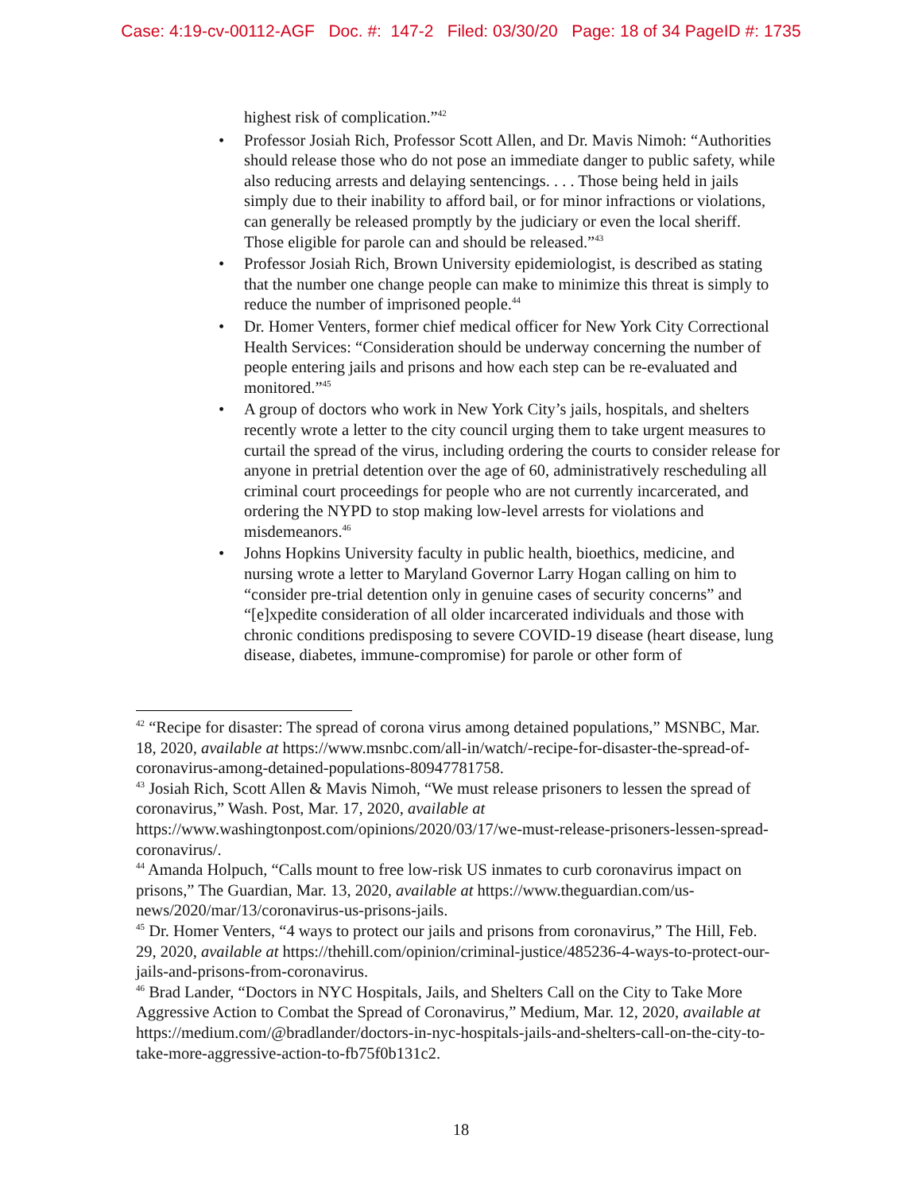Case: 4:19-cv-00112-AGF Doc. #: 147-2 Filed: 03/30/20 Page: 18 of 34 PageID #: 1735
highest risk of complication.”<sup>42</sup>
• Professor Josiah Rich, Professor Scott Allen, and Dr. Mavis Nimoh: “Authorities should release those who do not pose an immediate danger to public safety, while also reducing arrests and delaying sentencings. . . . Those being held in jails simply due to their inability to afford bail, or for minor infractions or violations, can generally be released promptly by the judiciary or even the local sheriff. Those eligible for parole can and should be released.”<sup>43</sup>
• Professor Josiah Rich, Brown University epidemiologist, is described as stating that the number one change people can make to minimize this threat is simply to reduce the number of imprisoned people.<sup>44</sup>
• Dr. Homer Venters, former chief medical officer for New York City Correctional Health Services: “Consideration should be underway concerning the number of people entering jails and prisons and how each step can be re-evaluated and monitored.”<sup>45</sup>
• A group of doctors who work in New York City’s jails, hospitals, and shelters recently wrote a letter to the city council urging them to take urgent measures to curtail the spread of the virus, including ordering the courts to consider release for anyone in pretrial detention over the age of 60, administratively rescheduling all criminal court proceedings for people who are not currently incarcerated, and ordering the NYPD to stop making low-level arrests for violations and misdemeanors.<sup>46</sup>
• Johns Hopkins University faculty in public health, bioethics, medicine, and nursing wrote a letter to Maryland Governor Larry Hogan calling on him to “consider pre-trial detention only in genuine cases of security concerns” and “[e]xpedite consideration of all older incarcerated individuals and those with chronic conditions predisposing to severe COVID-19 disease (heart disease, lung disease, diabetes, immune-compromise) for parole or other form of
<sup>42</sup> “Recipe for disaster: The spread of corona virus among detained populations,” MSNBC, Mar. 18, 2020, available at https://www.msnbc.com/all-in/watch/-recipe-for-disaster-the-spread-of-coronavirus-among-detained-populations-80947781758.
<sup>43</sup> Josiah Rich, Scott Allen & Mavis Nimoh, “We must release prisoners to lessen the spread of coronavirus,” Wash. Post, Mar. 17, 2020, available at https://www.washingtonpost.com/opinions/2020/03/17/we-must-release-prisoners-lessen-spread-coronavirus/.
<sup>44</sup> Amanda Holpuch, “Calls mount to free low-risk US inmates to curb coronavirus impact on prisons,” The Guardian, Mar. 13, 2020, available at https://www.theguardian.com/us-news/2020/mar/13/coronavirus-us-prisons-jails.
<sup>45</sup> Dr. Homer Venters, “4 ways to protect our jails and prisons from coronavirus,” The Hill, Feb. 29, 2020, available at https://thehill.com/opinion/criminal-justice/485236-4-ways-to-protect-our-jails-and-prisons-from-coronavirus.
<sup>46</sup> Brad Lander, “Doctors in NYC Hospitals, Jails, and Shelters Call on the City to Take More Aggressive Action to Combat the Spread of Coronavirus,” Medium, Mar. 12, 2020, available at https://medium.com/@bradlander/doctors-in-nyc-hospitals-jails-and-shelters-call-on-the-city-to-take-more-aggressive-action-to-fb75f0b131c2.
18